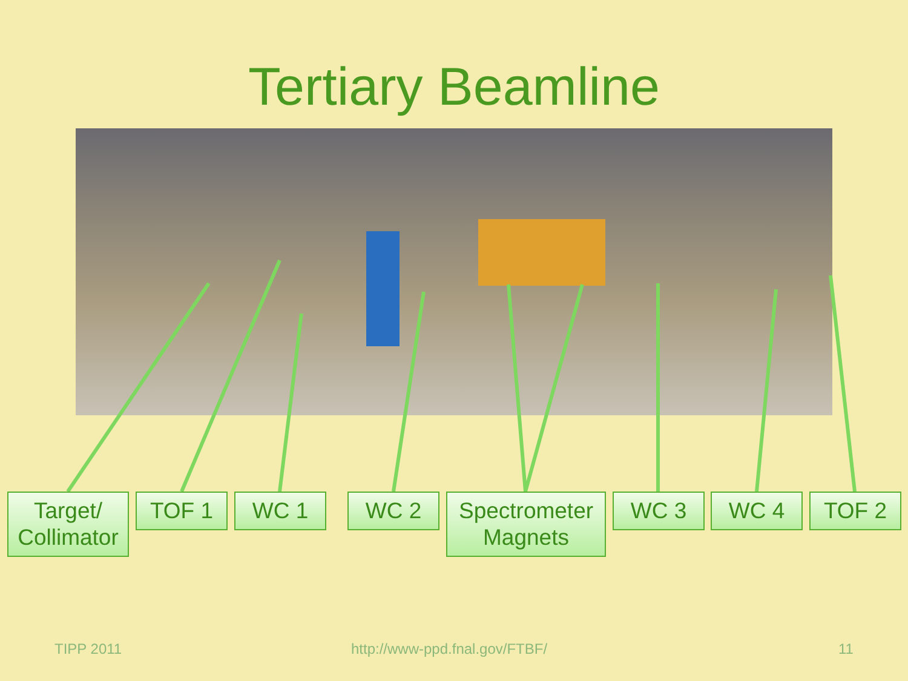Tertiary Beamline
Target/
Collimator
TOF 1 WC 1 WC 2
Spectrometer
Magnets
WC 3 WC 4 TOF 2
TIPP 2011 http://www-ppd.fnal.gov/FTBF/ 11